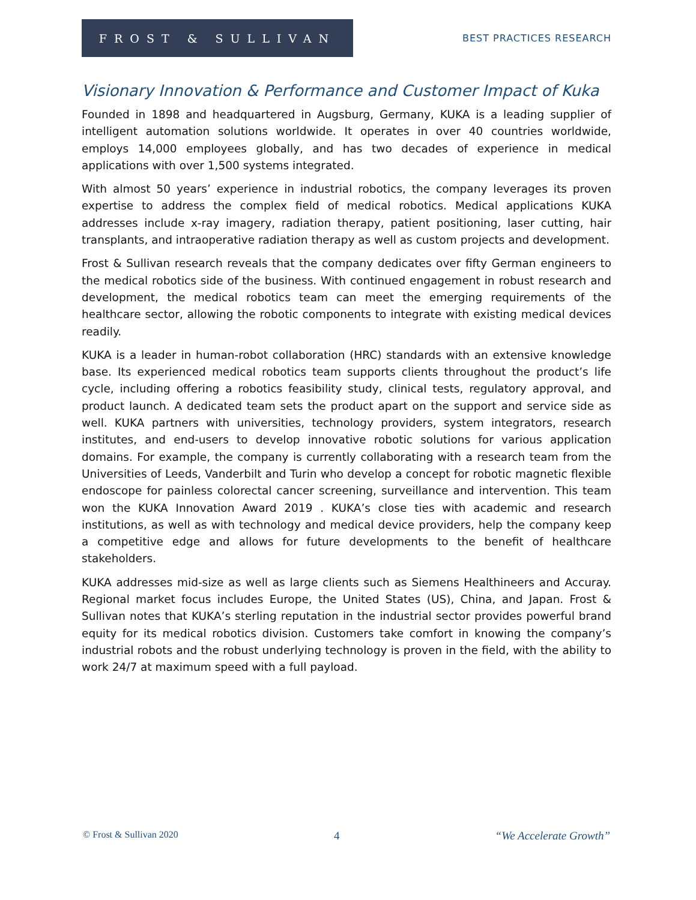FROST & SULLIVAN
BEST PRACTICES RESEARCH
Visionary Innovation & Performance and Customer Impact of Kuka
Founded in 1898 and headquartered in Augsburg, Germany, KUKA is a leading supplier of intelligent automation solutions worldwide. It operates in over 40 countries worldwide, employs 14,000 employees globally, and has two decades of experience in medical applications with over 1,500 systems integrated.
With almost 50 years’ experience in industrial robotics, the company leverages its proven expertise to address the complex field of medical robotics. Medical applications KUKA addresses include x-ray imagery, radiation therapy, patient positioning, laser cutting, hair transplants, and intraoperative radiation therapy as well as custom projects and development.
Frost & Sullivan research reveals that the company dedicates over fifty German engineers to the medical robotics side of the business. With continued engagement in robust research and development, the medical robotics team can meet the emerging requirements of the healthcare sector, allowing the robotic components to integrate with existing medical devices readily.
KUKA is a leader in human-robot collaboration (HRC) standards with an extensive knowledge base. Its experienced medical robotics team supports clients throughout the product’s life cycle, including offering a robotics feasibility study, clinical tests, regulatory approval, and product launch. A dedicated team sets the product apart on the support and service side as well. KUKA partners with universities, technology providers, system integrators, research institutes, and end-users to develop innovative robotic solutions for various application domains. For example, the company is currently collaborating with a research team from the Universities of Leeds, Vanderbilt and Turin who develop a concept for robotic magnetic flexible endoscope for painless colorectal cancer screening, surveillance and intervention. This team won the KUKA Innovation Award 2019 . KUKA’s close ties with academic and research institutions, as well as with technology and medical device providers, help the company keep a competitive edge and allows for future developments to the benefit of healthcare stakeholders.
KUKA addresses mid-size as well as large clients such as Siemens Healthineers and Accuray. Regional market focus includes Europe, the United States (US), China, and Japan. Frost & Sullivan notes that KUKA’s sterling reputation in the industrial sector provides powerful brand equity for its medical robotics division. Customers take comfort in knowing the company’s industrial robots and the robust underlying technology is proven in the field, with the ability to work 24/7 at maximum speed with a full payload.
© Frost & Sullivan 2020 4 “We Accelerate Growth”